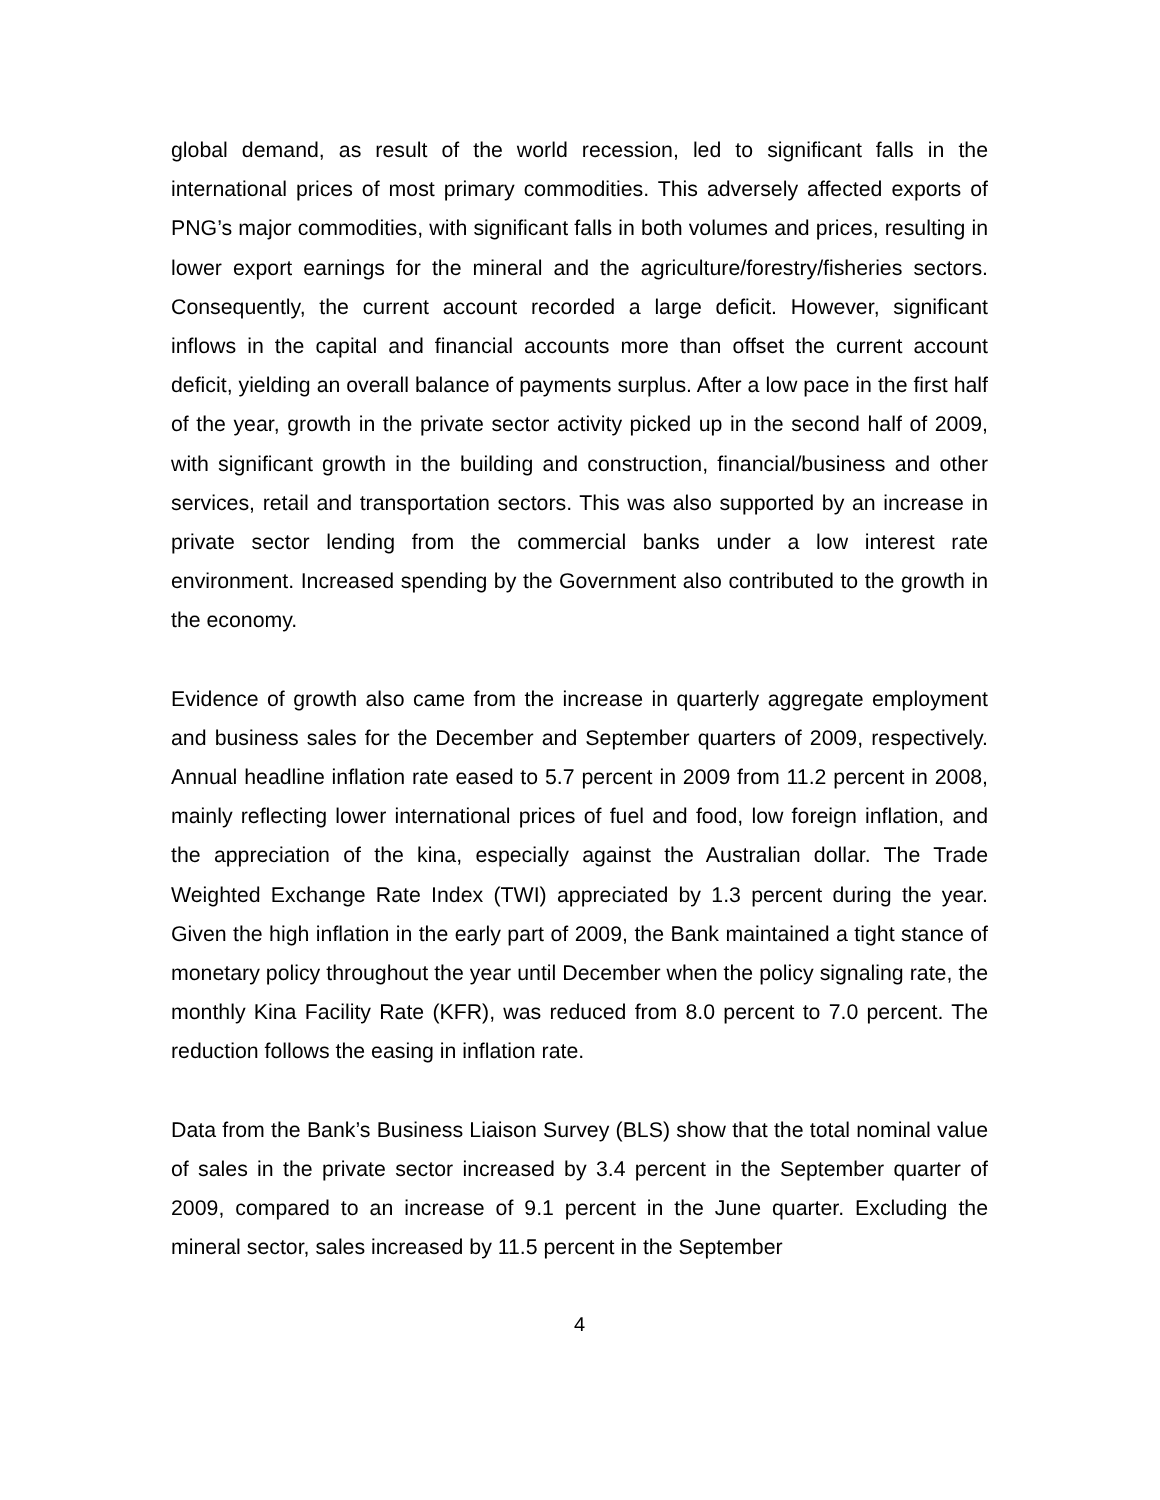global demand, as result of the world recession, led to significant falls in the international prices of most primary commodities. This adversely affected exports of PNG’s major commodities, with significant falls in both volumes and prices, resulting in lower export earnings for the mineral and the agriculture/forestry/fisheries sectors. Consequently, the current account recorded a large deficit. However, significant inflows in the capital and financial accounts more than offset the current account deficit, yielding an overall balance of payments surplus. After a low pace in the first half of the year, growth in the private sector activity picked up in the second half of 2009, with significant growth in the building and construction, financial/business and other services, retail and transportation sectors. This was also supported by an increase in private sector lending from the commercial banks under a low interest rate environment. Increased spending by the Government also contributed to the growth in the economy.
Evidence of growth also came from the increase in quarterly aggregate employment and business sales for the December and September quarters of 2009, respectively. Annual headline inflation rate eased to 5.7 percent in 2009 from 11.2 percent in 2008, mainly reflecting lower international prices of fuel and food, low foreign inflation, and the appreciation of the kina, especially against the Australian dollar. The Trade Weighted Exchange Rate Index (TWI) appreciated by 1.3 percent during the year. Given the high inflation in the early part of 2009, the Bank maintained a tight stance of monetary policy throughout the year until December when the policy signaling rate, the monthly Kina Facility Rate (KFR), was reduced from 8.0 percent to 7.0 percent. The reduction follows the easing in inflation rate.
Data from the Bank’s Business Liaison Survey (BLS) show that the total nominal value of sales in the private sector increased by 3.4 percent in the September quarter of 2009, compared to an increase of 9.1 percent in the June quarter. Excluding the mineral sector, sales increased by 11.5 percent in the September
4